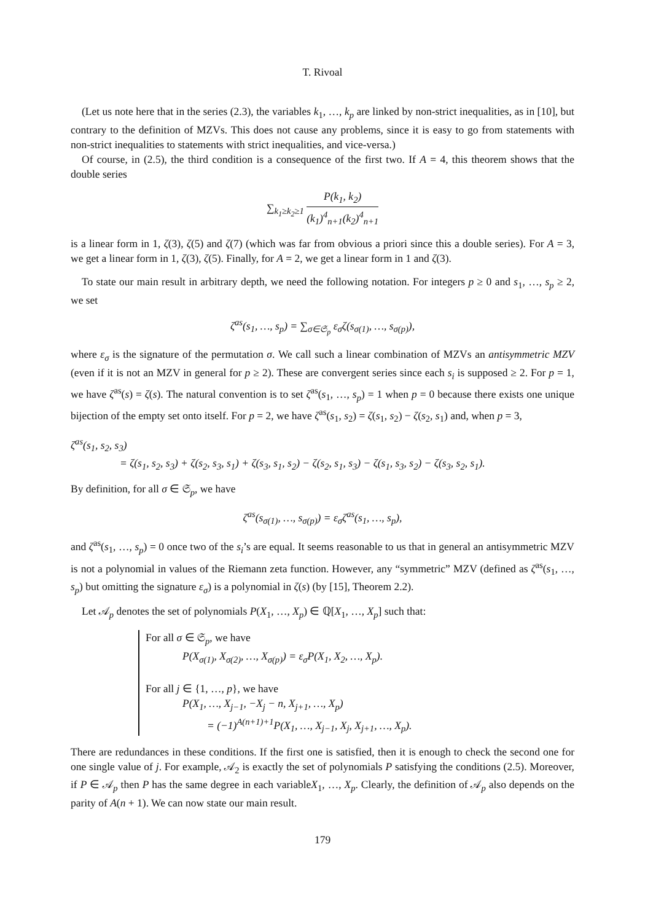T. Rivoal
(Let us note here that in the series (2.3), the variables k<sub>1</sub>, …, k<sub>p</sub> are linked by non-strict inequalities, as in [10], but contrary to the definition of MZVs. This does not cause any problems, since it is easy to go from statements with non-strict inequalities to statements with strict inequalities, and vice-versa.)
Of course, in (2.5), the third condition is a consequence of the first two. If A = 4, this theorem shows that the double series
∑<sub>k<sub>1</sub>≥k<sub>2</sub>≥1</sub> P(k<sub>1</sub>, k<sub>2</sub>) (k<sub>1</sub>)<sup>4</sup><sub>n+1</sub>(k<sub>2</sub>)<sup>4</sup><sub>n+1</sub>
is a linear form in 1, ζ(3), ζ(5) and ζ(7) (which was far from obvious a priori since this a double series). For A = 3, we get a linear form in 1, ζ(3), ζ(5). Finally, for A = 2, we get a linear form in 1 and ζ(3).
To state our main result in arbitrary depth, we need the following notation. For integers p ≥ 0 and s<sub>1</sub>, …, s<sub>p</sub> ≥ 2, we set
ζ<sup>as</sup>(s<sub>1</sub>, …, s<sub>p</sub>) = ∑<sub>σ∈𝔖<sub>p</sub></sub> ε<sub>σ</sub>ζ(s<sub>σ(1)</sub>, …, s<sub>σ(p)</sub>),
where ε<sub>σ</sub> is the signature of the permutation σ. We call such a linear combination of MZVs an antisymmetric MZV (even if it is not an MZV in general for p ≥ 2). These are convergent series since each s<sub>i</sub> is supposed ≥ 2. For p = 1, we have ζ<sup>as</sup>(s) = ζ(s). The natural convention is to set ζ<sup>as</sup>(s<sub>1</sub>, …, s<sub>p</sub>) = 1 when p = 0 because there exists one unique bijection of the empty set onto itself. For p = 2, we have ζ<sup>as</sup>(s<sub>1</sub>, s<sub>2</sub>) = ζ(s<sub>1</sub>, s<sub>2</sub>) − ζ(s<sub>2</sub>, s<sub>1</sub>) and, when p = 3,
ζ<sup>as</sup>(s<sub>1</sub>, s<sub>2</sub>, s<sub>3</sub>)
= ζ(s<sub>1</sub>, s<sub>2</sub>, s<sub>3</sub>) + ζ(s<sub>2</sub>, s<sub>3</sub>, s<sub>1</sub>) + ζ(s<sub>3</sub>, s<sub>1</sub>, s<sub>2</sub>) − ζ(s<sub>2</sub>, s<sub>1</sub>, s<sub>3</sub>) − ζ(s<sub>1</sub>, s<sub>3</sub>, s<sub>2</sub>) − ζ(s<sub>3</sub>, s<sub>2</sub>, s<sub>1</sub>).
By definition, for all σ ∈ 𝔖<sub>p</sub>, we have
ζ<sup>as</sup>(s<sub>σ(1)</sub>, …, s<sub>σ(p)</sub>) = ε<sub>σ</sub>ζ<sup>as</sup>(s<sub>1</sub>, …, s<sub>p</sub>),
and ζ<sup>as</sup>(s<sub>1</sub>, …, s<sub>p</sub>) = 0 once two of the s<sub>i</sub>’s are equal. It seems reasonable to us that in general an antisymmetric MZV is not a polynomial in values of the Riemann zeta function. However, any “symmetric” MZV (defined as ζ<sup>as</sup>(s<sub>1</sub>, …, s<sub>p</sub>) but omitting the signature ε<sub>σ</sub>) is a polynomial in ζ(s) (by [15], Theorem 2.2).
Let 𝒜<sub>p</sub> denotes the set of polynomials P(X<sub>1</sub>, …, X<sub>p</sub>) ∈ ℚ[X<sub>1</sub>, …, X<sub>p</sub>] such that:
For all σ ∈ 𝔖<sub>p</sub>, we have
P(X<sub>σ(1)</sub>, X<sub>σ(2)</sub>, …, X<sub>σ(p)</sub>) = ε<sub>σ</sub>P(X<sub>1</sub>, X<sub>2</sub>, …, X<sub>p</sub>).
For all j ∈ {1, …, p}, we have
P(X<sub>1</sub>, …, X<sub>j−1</sub>, −X<sub>j</sub> − n, X<sub>j+1</sub>, …, X<sub>p</sub>)
= (−1)<sup>A(n+1)+1</sup>P(X<sub>1</sub>, …, X<sub>j−1</sub>, X<sub>j</sub>, X<sub>j+1</sub>, …, X<sub>p</sub>).
There are redundances in these conditions. If the first one is satisfied, then it is enough to check the second one for one single value of j. For example, 𝒜<sub>2</sub> is exactly the set of polynomials P satisfying the conditions (2.5). Moreover, if P ∈ 𝒜<sub>p</sub> then P has the same degree in each variableX<sub>1</sub>, …, X<sub>p</sub>. Clearly, the definition of 𝒜<sub>p</sub> also depends on the parity of A(n + 1). We can now state our main result.
179